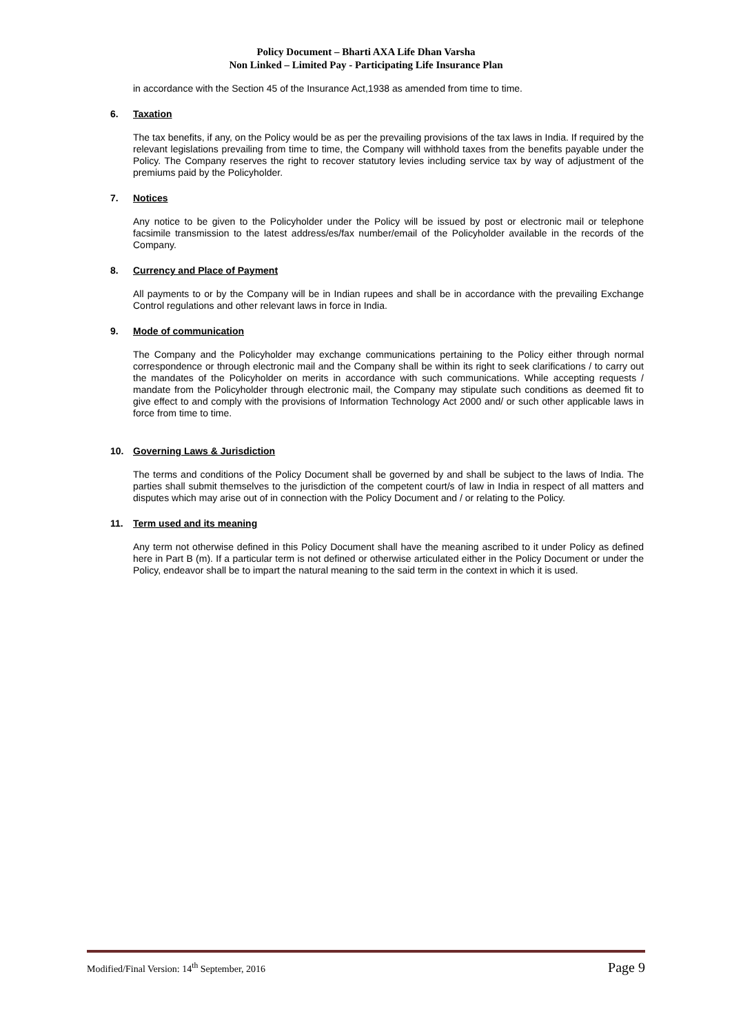Policy Document – Bharti AXA Life Dhan Varsha
Non Linked – Limited Pay - Participating Life Insurance Plan
in accordance with the Section 45 of the Insurance Act,1938 as amended from time to time.
6. Taxation
The tax benefits, if any, on the Policy would be as per the prevailing provisions of the tax laws in India. If required by the relevant legislations prevailing from time to time, the Company will withhold taxes from the benefits payable under the Policy. The Company reserves the right to recover statutory levies including service tax by way of adjustment of the premiums paid by the Policyholder.
7. Notices
Any notice to be given to the Policyholder under the Policy will be issued by post or electronic mail or telephone facsimile transmission to the latest address/es/fax number/email of the Policyholder available in the records of the Company.
8. Currency and Place of Payment
All payments to or by the Company will be in Indian rupees and shall be in accordance with the prevailing Exchange Control regulations and other relevant laws in force in India.
9. Mode of communication
The Company and the Policyholder may exchange communications pertaining to the Policy either through normal correspondence or through electronic mail and the Company shall be within its right to seek clarifications / to carry out the mandates of the Policyholder on merits in accordance with such communications. While accepting requests / mandate from the Policyholder through electronic mail, the Company may stipulate such conditions as deemed fit to give effect to and comply with the provisions of Information Technology Act 2000 and/ or such other applicable laws in force from time to time.
10. Governing Laws & Jurisdiction
The terms and conditions of the Policy Document shall be governed by and shall be subject to the laws of India. The parties shall submit themselves to the jurisdiction of the competent court/s of law in India in respect of all matters and disputes which may arise out of in connection with the Policy Document and / or relating to the Policy.
11. Term used and its meaning
Any term not otherwise defined in this Policy Document shall have the meaning ascribed to it under Policy as defined here in Part B (m). If a particular term is not defined or otherwise articulated either in the Policy Document or under the Policy, endeavor shall be to impart the natural meaning to the said term in the context in which it is used.
Modified/Final Version: 14<sup>th</sup> September, 2016 Page 9